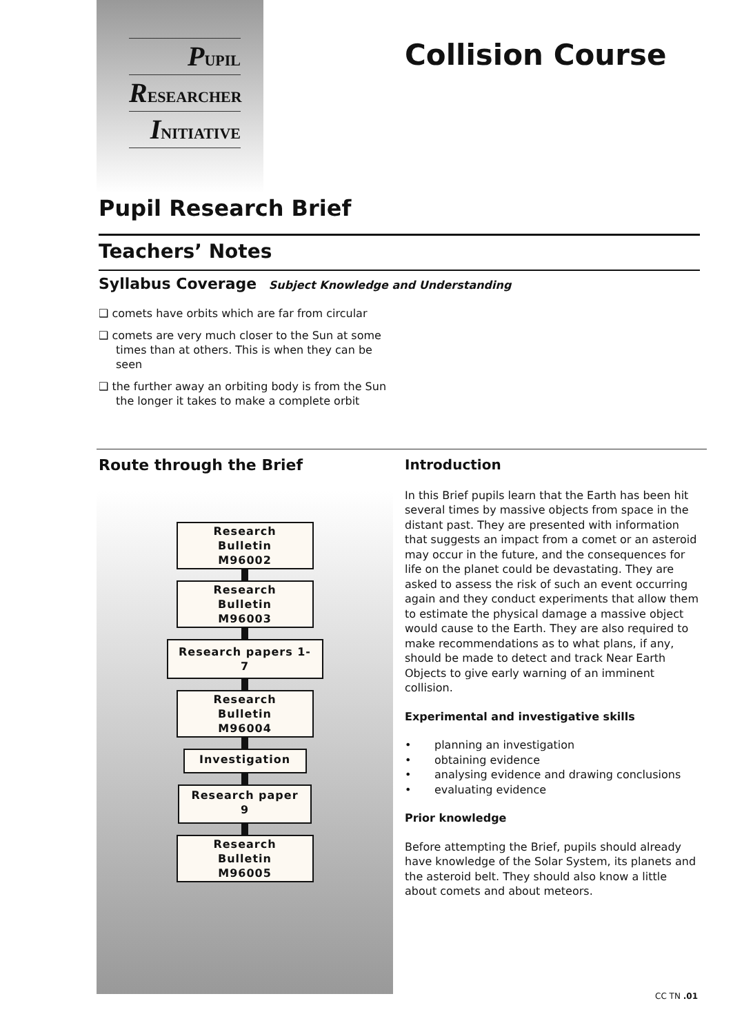PUPIL
RESEARCHER
INITIATIVE
Collision Course
Pupil Research Brief
Teachers’ Notes
Syllabus Coverage Subject Knowledge and Understanding
❑ comets have orbits which are far from circular
❑ comets are very much closer to the Sun at some times than at others. This is when they can be seen
❑ the further away an orbiting body is from the Sun the longer it takes to make a complete orbit
Route through the Brief
Research Bulletin
M96002
Research Bulletin
M96003
Research papers 1-7
Research Bulletin
M96004
Investigation
Research paper 9
Research Bulletin
M96005
Introduction
In this Brief pupils learn that the Earth has been hit several times by massive objects from space in the distant past. They are presented with information that suggests an impact from a comet or an asteroid may occur in the future, and the consequences for life on the planet could be devastating. They are asked to assess the risk of such an event occurring again and they conduct experiments that allow them to estimate the physical damage a massive object would cause to the Earth. They are also required to make recommendations as to what plans, if any, should be made to detect and track Near Earth Objects to give early warning of an imminent collision.
Experimental and investigative skills
• planning an investigation
• obtaining evidence
• analysing evidence and drawing conclusions
• evaluating evidence
Prior knowledge
Before attempting the Brief, pupils should already have knowledge of the Solar System, its planets and the asteroid belt. They should also know a little about comets and about meteors.
CC TN .01